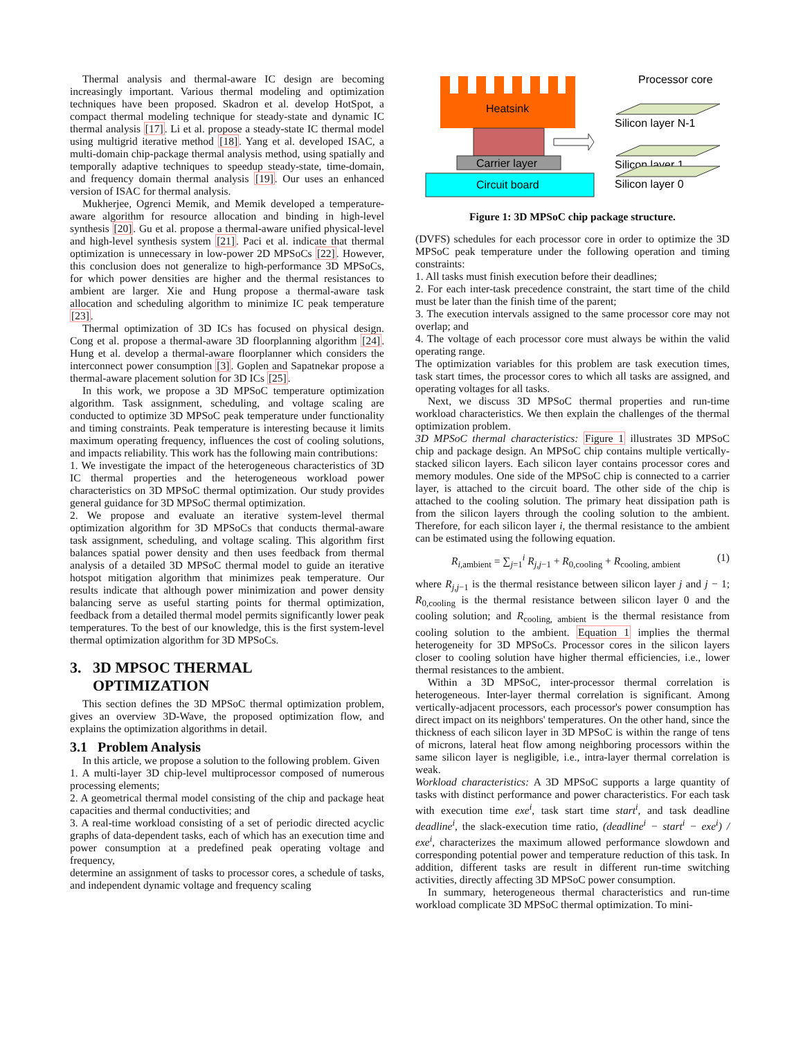Thermal analysis and thermal-aware IC design are becoming increasingly important. Various thermal modeling and optimization techniques have been proposed. Skadron et al. develop HotSpot, a compact thermal modeling technique for steady-state and dynamic IC thermal analysis [17]. Li et al. propose a steady-state IC thermal model using multigrid iterative method [18]. Yang et al. developed ISAC, a multi-domain chip-package thermal analysis method, using spatially and temporally adaptive techniques to speedup steady-state, time-domain, and frequency domain thermal analysis [19]. Our uses an enhanced version of ISAC for thermal analysis.
Mukherjee, Ogrenci Memik, and Memik developed a temperature-aware algorithm for resource allocation and binding in high-level synthesis [20]. Gu et al. propose a thermal-aware unified physical-level and high-level synthesis system [21]. Paci et al. indicate that thermal optimization is unnecessary in low-power 2D MPSoCs [22]. However, this conclusion does not generalize to high-performance 3D MPSoCs, for which power densities are higher and the thermal resistances to ambient are larger. Xie and Hung propose a thermal-aware task allocation and scheduling algorithm to minimize IC peak temperature [23].
Thermal optimization of 3D ICs has focused on physical design. Cong et al. propose a thermal-aware 3D floorplanning algorithm [24]. Hung et al. develop a thermal-aware floorplanner which considers the interconnect power consumption [3]. Goplen and Sapatnekar propose a thermal-aware placement solution for 3D ICs [25].
In this work, we propose a 3D MPSoC temperature optimization algorithm. Task assignment, scheduling, and voltage scaling are conducted to optimize 3D MPSoC peak temperature under functionality and timing constraints. Peak temperature is interesting because it limits maximum operating frequency, influences the cost of cooling solutions, and impacts reliability. This work has the following main contributions:
1. We investigate the impact of the heterogeneous characteristics of 3D IC thermal properties and the heterogeneous workload power characteristics on 3D MPSoC thermal optimization. Our study provides general guidance for 3D MPSoC thermal optimization.
2. We propose and evaluate an iterative system-level thermal optimization algorithm for 3D MPSoCs that conducts thermal-aware task assignment, scheduling, and voltage scaling. This algorithm first balances spatial power density and then uses feedback from thermal analysis of a detailed 3D MPSoC thermal model to guide an iterative hotspot mitigation algorithm that minimizes peak temperature. Our results indicate that although power minimization and power density balancing serve as useful starting points for thermal optimization, feedback from a detailed thermal model permits significantly lower peak temperatures. To the best of our knowledge, this is the first system-level thermal optimization algorithm for 3D MPSoCs.
3. 3D MPSOC THERMAL
OPTIMIZATION
This section defines the 3D MPSoC thermal optimization problem, gives an overview 3D-Wave, the proposed optimization flow, and explains the optimization algorithms in detail.
3.1 Problem Analysis
In this article, we propose a solution to the following problem. Given
1. A multi-layer 3D chip-level multiprocessor composed of numerous processing elements;
2. A geometrical thermal model consisting of the chip and package heat capacities and thermal conductivities; and
3. A real-time workload consisting of a set of periodic directed acyclic graphs of data-dependent tasks, each of which has an execution time and power consumption at a predefined peak operating voltage and frequency,
determine an assignment of tasks to processor cores, a schedule of tasks, and independent dynamic voltage and frequency scaling
Heatsink
Carrier layer
Circuit board
Processor core
Silicon layer N-1
Silicon layer 1
Silicon layer 0
Figure 1: 3D MPSoC chip package structure.
(DVFS) schedules for each processor core in order to optimize the 3D MPSoC peak temperature under the following operation and timing constraints:
1. All tasks must finish execution before their deadlines;
2. For each inter-task precedence constraint, the start time of the child must be later than the finish time of the parent;
3. The execution intervals assigned to the same processor core may not overlap; and
4. The voltage of each processor core must always be within the valid operating range.
The optimization variables for this problem are task execution times, task start times, the processor cores to which all tasks are assigned, and operating voltages for all tasks.
Next, we discuss 3D MPSoC thermal properties and run-time workload characteristics. We then explain the challenges of the thermal optimization problem.
3D MPSoC thermal characteristics: Figure 1 illustrates 3D MPSoC chip and package design. An MPSoC chip contains multiple vertically-stacked silicon layers. Each silicon layer contains processor cores and memory modules. One side of the MPSoC chip is connected to a carrier layer, is attached to the circuit board. The other side of the chip is attached to the cooling solution. The primary heat dissipation path is from the silicon layers through the cooling solution to the ambient. Therefore, for each silicon layer i, the thermal resistance to the ambient can be estimated using the following equation.
R<sub>i,ambient</sub> = ∑<sub>j=1</sub><sup>i</sup> R<sub>j,j−1</sub> + R<sub>0,cooling</sub> + R<sub>cooling, ambient</sub> (1)
where R<sub>j,j−1</sub> is the thermal resistance between silicon layer j and j − 1; R<sub>0,cooling</sub> is the thermal resistance between silicon layer 0 and the cooling solution; and R<sub>cooling, ambient</sub> is the thermal resistance from cooling solution to the ambient. Equation 1 implies the thermal heterogeneity for 3D MPSoCs. Processor cores in the silicon layers closer to cooling solution have higher thermal efficiencies, i.e., lower thermal resistances to the ambient.
Within a 3D MPSoC, inter-processor thermal correlation is heterogeneous. Inter-layer thermal correlation is significant. Among vertically-adjacent processors, each processor's power consumption has direct impact on its neighbors' temperatures. On the other hand, since the thickness of each silicon layer in 3D MPSoC is within the range of tens of microns, lateral heat flow among neighboring processors within the same silicon layer is negligible, i.e., intra-layer thermal correlation is weak.
Workload characteristics: A 3D MPSoC supports a large quantity of tasks with distinct performance and power characteristics. For each task with execution time exe<sup>i</sup>, task start time start<sup>i</sup>, and task deadline deadline<sup>i</sup>, the slack-execution time ratio, (deadline<sup>i</sup> − start<sup>i</sup> − exe<sup>i</sup>) / exe<sup>i</sup>, characterizes the maximum allowed performance slowdown and corresponding potential power and temperature reduction of this task. In addition, different tasks are result in different run-time switching activities, directly affecting 3D MPSoC power consumption.
In summary, heterogeneous thermal characteristics and run-time workload complicate 3D MPSoC thermal optimization. To mini-